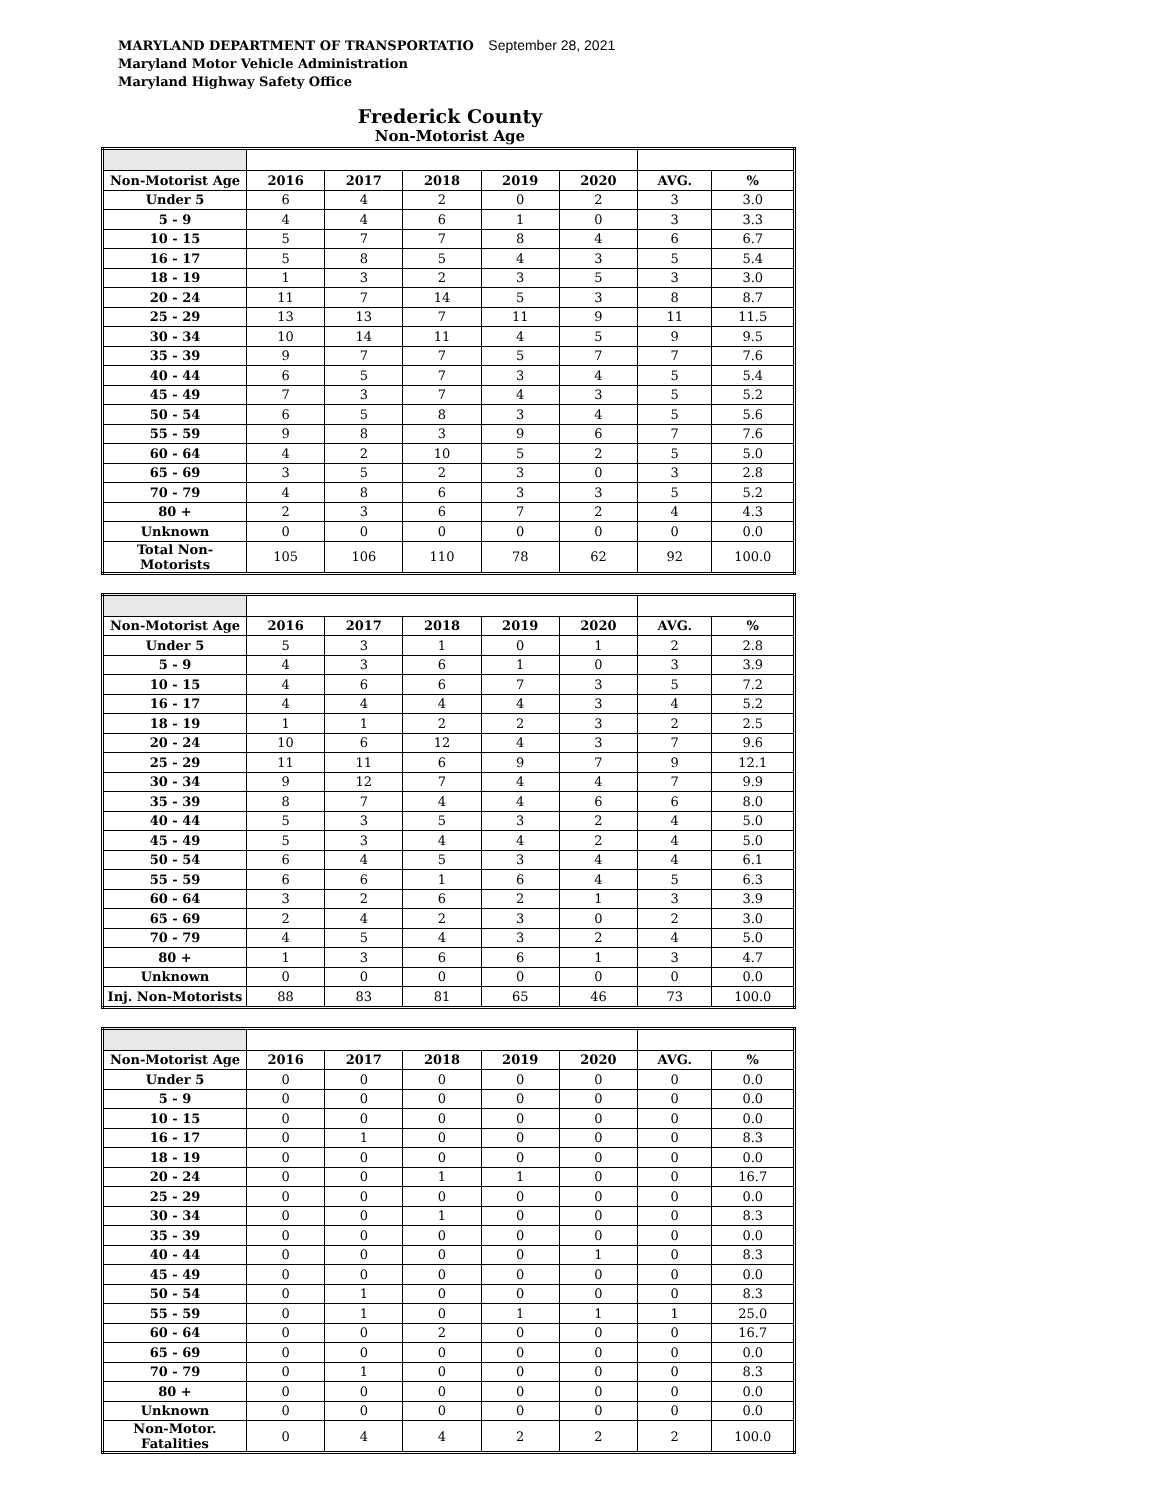MARYLAND DEPARTMENT OF TRANSPORTATIO September 28, 2021
Maryland Motor Vehicle Administration
Maryland Highway Safety Office
Frederick County
Non-Motorist Age
| Non-Motorist Age | 2016 | 2017 | 2018 | 2019 | 2020 | AVG. | % |
| --- | --- | --- | --- | --- | --- | --- | --- |
| Under 5 | 6 | 4 | 2 | 0 | 2 | 3 | 3.0 |
| 5 - 9 | 4 | 4 | 6 | 1 | 0 | 3 | 3.3 |
| 10 - 15 | 5 | 7 | 7 | 8 | 4 | 6 | 6.7 |
| 16 - 17 | 5 | 8 | 5 | 4 | 3 | 5 | 5.4 |
| 18 - 19 | 1 | 3 | 2 | 3 | 5 | 3 | 3.0 |
| 20 - 24 | 11 | 7 | 14 | 5 | 3 | 8 | 8.7 |
| 25 - 29 | 13 | 13 | 7 | 11 | 9 | 11 | 11.5 |
| 30 - 34 | 10 | 14 | 11 | 4 | 5 | 9 | 9.5 |
| 35 - 39 | 9 | 7 | 7 | 5 | 7 | 7 | 7.6 |
| 40 - 44 | 6 | 5 | 7 | 3 | 4 | 5 | 5.4 |
| 45 - 49 | 7 | 3 | 7 | 4 | 3 | 5 | 5.2 |
| 50 - 54 | 6 | 5 | 8 | 3 | 4 | 5 | 5.6 |
| 55 - 59 | 9 | 8 | 3 | 9 | 6 | 7 | 7.6 |
| 60 - 64 | 4 | 2 | 10 | 5 | 2 | 5 | 5.0 |
| 65 - 69 | 3 | 5 | 2 | 3 | 0 | 3 | 2.8 |
| 70 - 79 | 4 | 8 | 6 | 3 | 3 | 5 | 5.2 |
| 80 + | 2 | 3 | 6 | 7 | 2 | 4 | 4.3 |
| Unknown | 0 | 0 | 0 | 0 | 0 | 0 | 0.0 |
| Total Non-Motorists | 105 | 106 | 110 | 78 | 62 | 92 | 100.0 |
| Non-Motorist Age | 2016 | 2017 | 2018 | 2019 | 2020 | AVG. | % |
| --- | --- | --- | --- | --- | --- | --- | --- |
| Under 5 | 5 | 3 | 1 | 0 | 1 | 2 | 2.8 |
| 5 - 9 | 4 | 3 | 6 | 1 | 0 | 3 | 3.9 |
| 10 - 15 | 4 | 6 | 6 | 7 | 3 | 5 | 7.2 |
| 16 - 17 | 4 | 4 | 4 | 4 | 3 | 4 | 5.2 |
| 18 - 19 | 1 | 1 | 2 | 2 | 3 | 2 | 2.5 |
| 20 - 24 | 10 | 6 | 12 | 4 | 3 | 7 | 9.6 |
| 25 - 29 | 11 | 11 | 6 | 9 | 7 | 9 | 12.1 |
| 30 - 34 | 9 | 12 | 7 | 4 | 4 | 7 | 9.9 |
| 35 - 39 | 8 | 7 | 4 | 4 | 6 | 6 | 8.0 |
| 40 - 44 | 5 | 3 | 5 | 3 | 2 | 4 | 5.0 |
| 45 - 49 | 5 | 3 | 4 | 4 | 2 | 4 | 5.0 |
| 50 - 54 | 6 | 4 | 5 | 3 | 4 | 4 | 6.1 |
| 55 - 59 | 6 | 6 | 1 | 6 | 4 | 5 | 6.3 |
| 60 - 64 | 3 | 2 | 6 | 2 | 1 | 3 | 3.9 |
| 65 - 69 | 2 | 4 | 2 | 3 | 0 | 2 | 3.0 |
| 70 - 79 | 4 | 5 | 4 | 3 | 2 | 4 | 5.0 |
| 80 + | 1 | 3 | 6 | 6 | 1 | 3 | 4.7 |
| Unknown | 0 | 0 | 0 | 0 | 0 | 0 | 0.0 |
| Inj. Non-Motorists | 88 | 83 | 81 | 65 | 46 | 73 | 100.0 |
| Non-Motorist Age | 2016 | 2017 | 2018 | 2019 | 2020 | AVG. | % |
| --- | --- | --- | --- | --- | --- | --- | --- |
| Under 5 | 0 | 0 | 0 | 0 | 0 | 0 | 0.0 |
| 5 - 9 | 0 | 0 | 0 | 0 | 0 | 0 | 0.0 |
| 10 - 15 | 0 | 0 | 0 | 0 | 0 | 0 | 0.0 |
| 16 - 17 | 0 | 1 | 0 | 0 | 0 | 0 | 8.3 |
| 18 - 19 | 0 | 0 | 0 | 0 | 0 | 0 | 0.0 |
| 20 - 24 | 0 | 0 | 1 | 1 | 0 | 0 | 16.7 |
| 25 - 29 | 0 | 0 | 0 | 0 | 0 | 0 | 0.0 |
| 30 - 34 | 0 | 0 | 1 | 0 | 0 | 0 | 8.3 |
| 35 - 39 | 0 | 0 | 0 | 0 | 0 | 0 | 0.0 |
| 40 - 44 | 0 | 0 | 0 | 0 | 1 | 0 | 8.3 |
| 45 - 49 | 0 | 0 | 0 | 0 | 0 | 0 | 0.0 |
| 50 - 54 | 0 | 1 | 0 | 0 | 0 | 0 | 8.3 |
| 55 - 59 | 0 | 1 | 0 | 1 | 1 | 1 | 25.0 |
| 60 - 64 | 0 | 0 | 2 | 0 | 0 | 0 | 16.7 |
| 65 - 69 | 0 | 0 | 0 | 0 | 0 | 0 | 0.0 |
| 70 - 79 | 0 | 1 | 0 | 0 | 0 | 0 | 8.3 |
| 80 + | 0 | 0 | 0 | 0 | 0 | 0 | 0.0 |
| Unknown | 0 | 0 | 0 | 0 | 0 | 0 | 0.0 |
| Non-Motor. Fatalities | 0 | 4 | 4 | 2 | 2 | 2 | 100.0 |